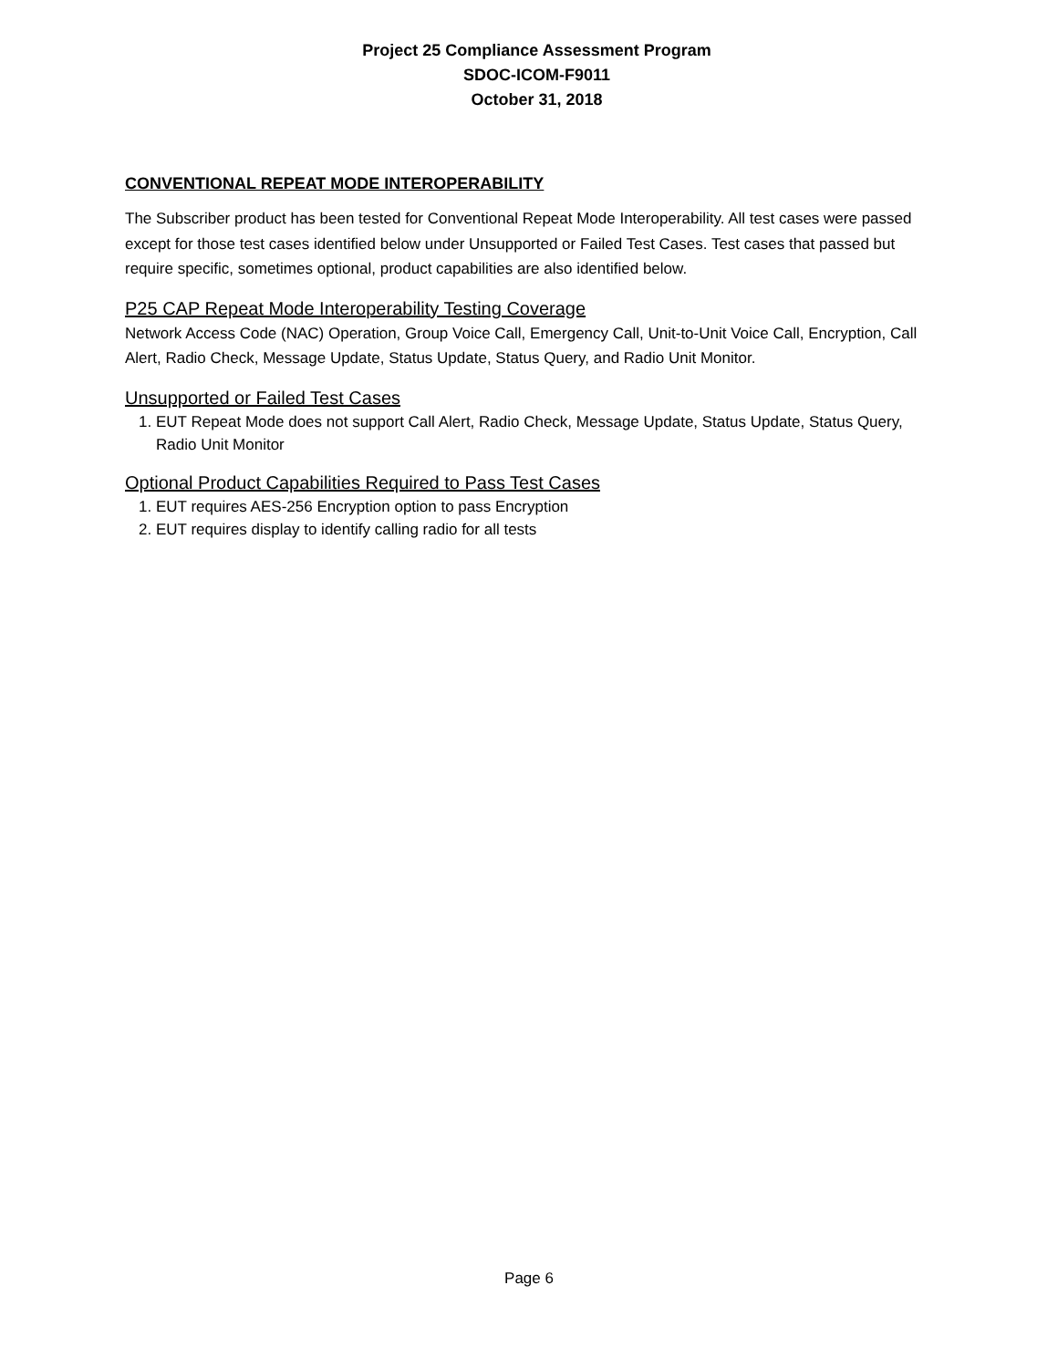Project 25 Compliance Assessment Program
SDOC-ICOM-F9011
October 31, 2018
CONVENTIONAL REPEAT MODE INTEROPERABILITY
The Subscriber product has been tested for Conventional Repeat Mode Interoperability. All test cases were passed except for those test cases identified below under Unsupported or Failed Test Cases. Test cases that passed but require specific, sometimes optional, product capabilities are also identified below.
P25 CAP Repeat Mode Interoperability Testing Coverage
Network Access Code (NAC) Operation, Group Voice Call, Emergency Call, Unit-to-Unit Voice Call, Encryption, Call Alert, Radio Check, Message Update, Status Update, Status Query, and Radio Unit Monitor.
Unsupported or Failed Test Cases
1. EUT Repeat Mode does not support Call Alert, Radio Check, Message Update, Status Update, Status Query, Radio Unit Monitor
Optional Product Capabilities Required to Pass Test Cases
1. EUT requires AES-256 Encryption option to pass Encryption
2. EUT requires display to identify calling radio for all tests
Page 6